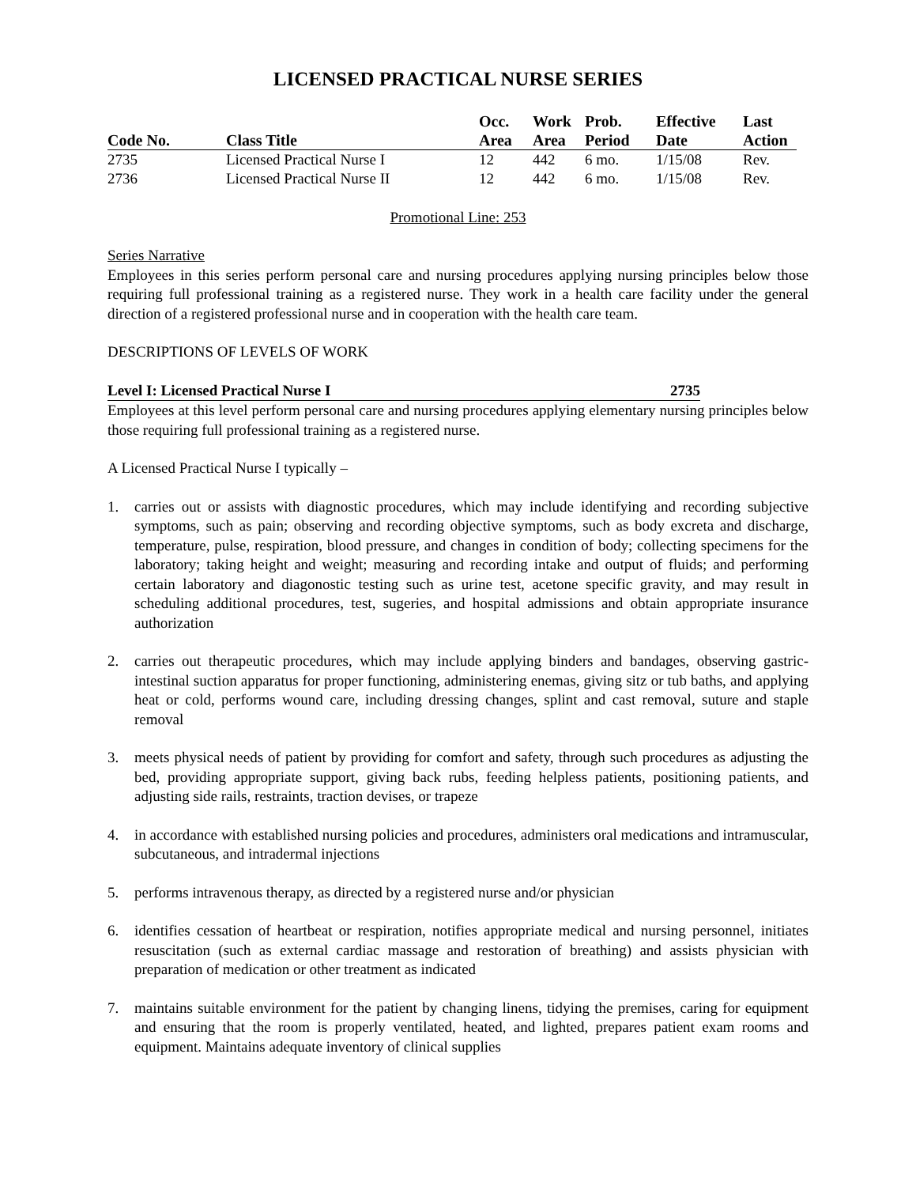LICENSED PRACTICAL NURSE SERIES
| Code No. | Class Title | Occ. Area | Work Area | Prob. Period | Effective Date | Last Action |
| --- | --- | --- | --- | --- | --- | --- |
| 2735 | Licensed Practical Nurse I | 12 | 442 | 6 mo. | 1/15/08 | Rev. |
| 2736 | Licensed Practical Nurse II | 12 | 442 | 6 mo. | 1/15/08 | Rev. |
Promotional Line: 253
Series Narrative
Employees in this series perform personal care and nursing procedures applying nursing principles below those requiring full professional training as a registered nurse. They work in a health care facility under the general direction of a registered professional nurse and in cooperation with the health care team.
DESCRIPTIONS OF LEVELS OF WORK
Level I: Licensed Practical Nurse I 2735
Employees at this level perform personal care and nursing procedures applying elementary nursing principles below those requiring full professional training as a registered nurse.
A Licensed Practical Nurse I typically –
1. carries out or assists with diagnostic procedures, which may include identifying and recording subjective symptoms, such as pain; observing and recording objective symptoms, such as body excreta and discharge, temperature, pulse, respiration, blood pressure, and changes in condition of body; collecting specimens for the laboratory; taking height and weight; measuring and recording intake and output of fluids; and performing certain laboratory and diagonostic testing such as urine test, acetone specific gravity, and may result in scheduling additional procedures, test, sugeries, and hospital admissions and obtain appropriate insurance authorization
2. carries out therapeutic procedures, which may include applying binders and bandages, observing gastric-intestinal suction apparatus for proper functioning, administering enemas, giving sitz or tub baths, and applying heat or cold, performs wound care, including dressing changes, splint and cast removal, suture and staple removal
3. meets physical needs of patient by providing for comfort and safety, through such procedures as adjusting the bed, providing appropriate support, giving back rubs, feeding helpless patients, positioning patients, and adjusting side rails, restraints, traction devises, or trapeze
4. in accordance with established nursing policies and procedures, administers oral medications and intramuscular, subcutaneous, and intradermal injections
5. performs intravenous therapy, as directed by a registered nurse and/or physician
6. identifies cessation of heartbeat or respiration, notifies appropriate medical and nursing personnel, initiates resuscitation (such as external cardiac massage and restoration of breathing) and assists physician with preparation of medication or other treatment as indicated
7. maintains suitable environment for the patient by changing linens, tidying the premises, caring for equipment and ensuring that the room is properly ventilated, heated, and lighted, prepares patient exam rooms and equipment. Maintains adequate inventory of clinical supplies